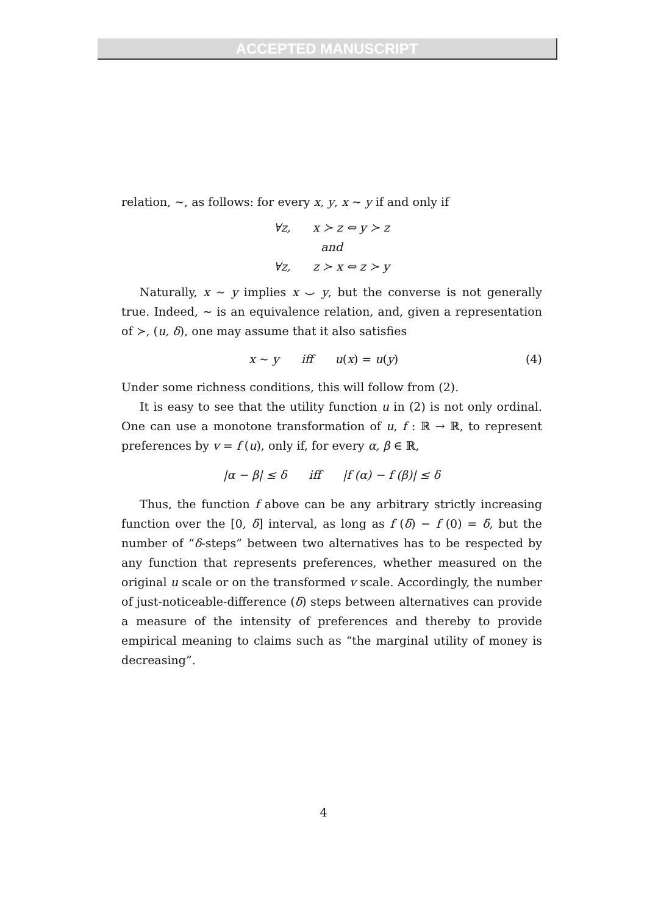ACCEPTED MANUSCRIPT
relation, ∼, as follows: for every x, y, x ∼ y if and only if
∀z, x ≻ z ⇔ y ≻ z
and
∀z, z ≻ x ⇔ z ≻ y
Naturally, x ∼ y implies x ⌣ y, but the converse is not generally true. Indeed, ∼ is an equivalence relation, and, given a representation of ≻, (u, δ), one may assume that it also satisfies
x ∼ y iff u(x) = u(y) (4)
Under some richness conditions, this will follow from (2).
It is easy to see that the utility function u in (2) is not only ordinal. One can use a monotone transformation of u, f : ℝ → ℝ, to represent preferences by v = f (u), only if, for every α, β ∈ ℝ,
|α − β| ≤ δ iff |f (α) − f (β)| ≤ δ
Thus, the function f above can be any arbitrary strictly increasing function over the [0, δ] interval, as long as f (δ) − f (0) = δ, but the number of “δ-steps” between two alternatives has to be respected by any function that represents preferences, whether measured on the original u scale or on the transformed v scale. Accordingly, the number of just-noticeable-difference (δ) steps between alternatives can provide a measure of the intensity of preferences and thereby to provide empirical meaning to claims such as “the marginal utility of money is decreasing”.
4